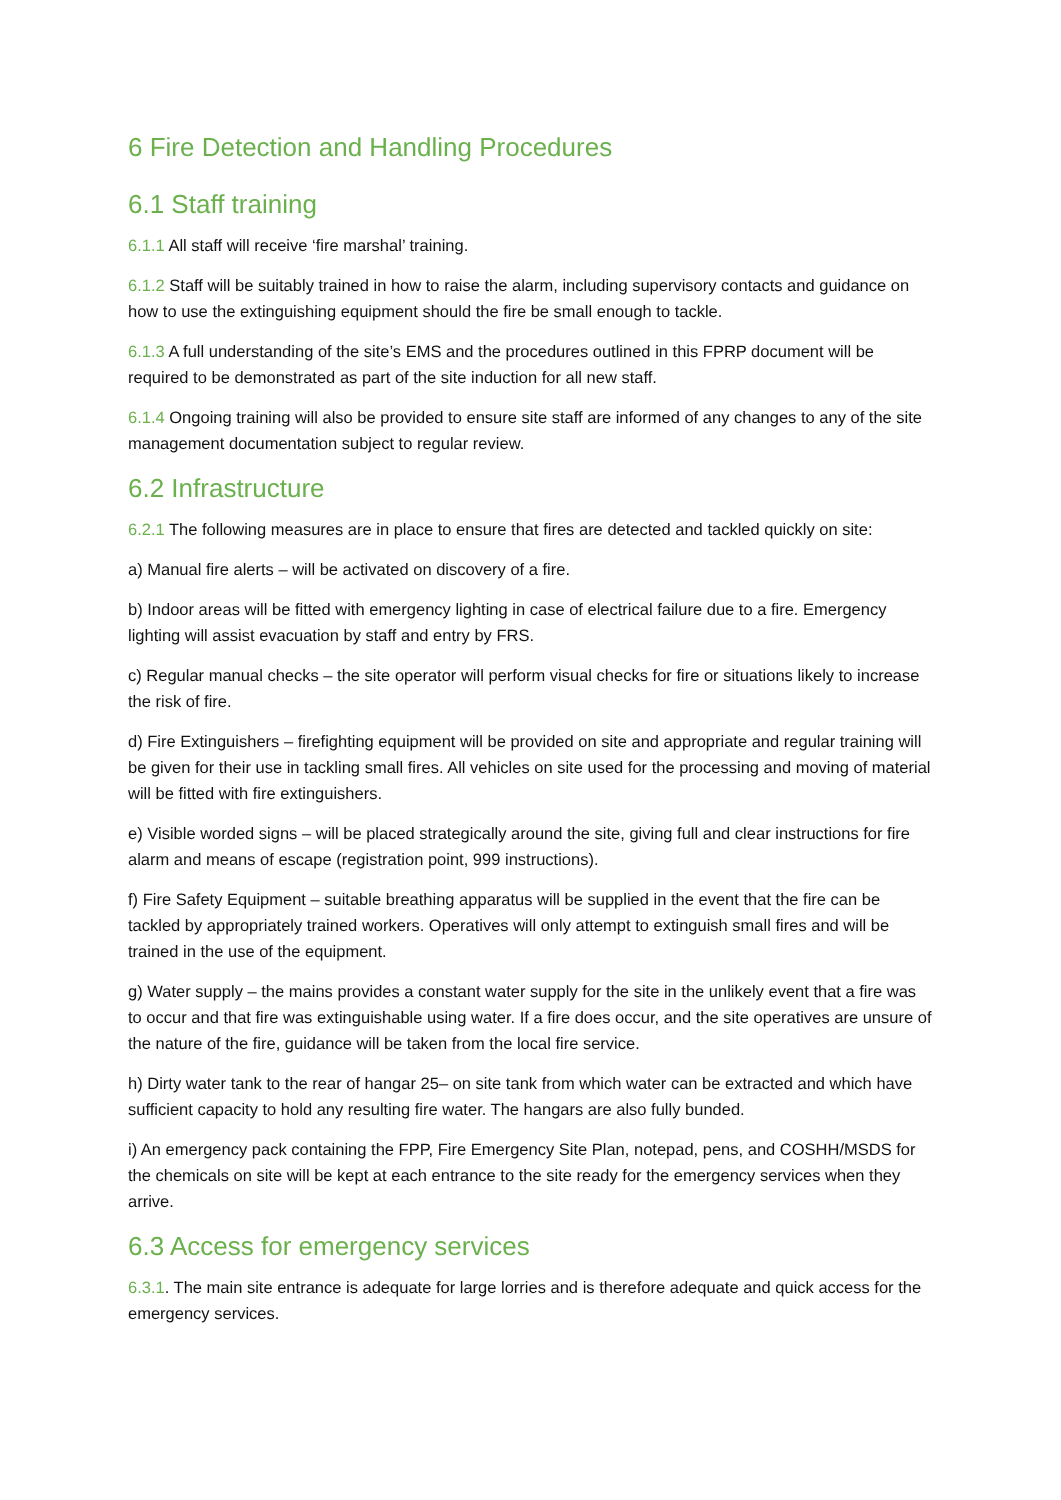6 Fire Detection and Handling Procedures
6.1 Staff training
6.1.1 All staff will receive ‘fire marshal’ training.
6.1.2 Staff will be suitably trained in how to raise the alarm, including supervisory contacts and guidance on how to use the extinguishing equipment should the fire be small enough to tackle.
6.1.3 A full understanding of the site’s EMS and the procedures outlined in this FPRP document will be required to be demonstrated as part of the site induction for all new staff.
6.1.4 Ongoing training will also be provided to ensure site staff are informed of any changes to any of the site management documentation subject to regular review.
6.2 Infrastructure
6.2.1 The following measures are in place to ensure that fires are detected and tackled quickly on site:
a) Manual fire alerts – will be activated on discovery of a fire.
b) Indoor areas will be fitted with emergency lighting in case of electrical failure due to a fire. Emergency lighting will assist evacuation by staff and entry by FRS.
c) Regular manual checks – the site operator will perform visual checks for fire or situations likely to increase the risk of fire.
d) Fire Extinguishers – firefighting equipment will be provided on site and appropriate and regular training will be given for their use in tackling small fires. All vehicles on site used for the processing and moving of material will be fitted with fire extinguishers.
e) Visible worded signs – will be placed strategically around the site, giving full and clear instructions for fire alarm and means of escape (registration point, 999 instructions).
f) Fire Safety Equipment – suitable breathing apparatus will be supplied in the event that the fire can be tackled by appropriately trained workers. Operatives will only attempt to extinguish small fires and will be trained in the use of the equipment.
g) Water supply – the mains provides a constant water supply for the site in the unlikely event that a fire was to occur and that fire was extinguishable using water. If a fire does occur, and the site operatives are unsure of the nature of the fire, guidance will be taken from the local fire service.
h) Dirty water tank to the rear of hangar 25– on site tank from which water can be extracted and which have sufficient capacity to hold any resulting fire water. The hangars are also fully bunded.
i) An emergency pack containing the FPP, Fire Emergency Site Plan, notepad, pens, and COSHH/MSDS for the chemicals on site will be kept at each entrance to the site ready for the emergency services when they arrive.
6.3 Access for emergency services
6.3.1. The main site entrance is adequate for large lorries and is therefore adequate and quick access for the emergency services.